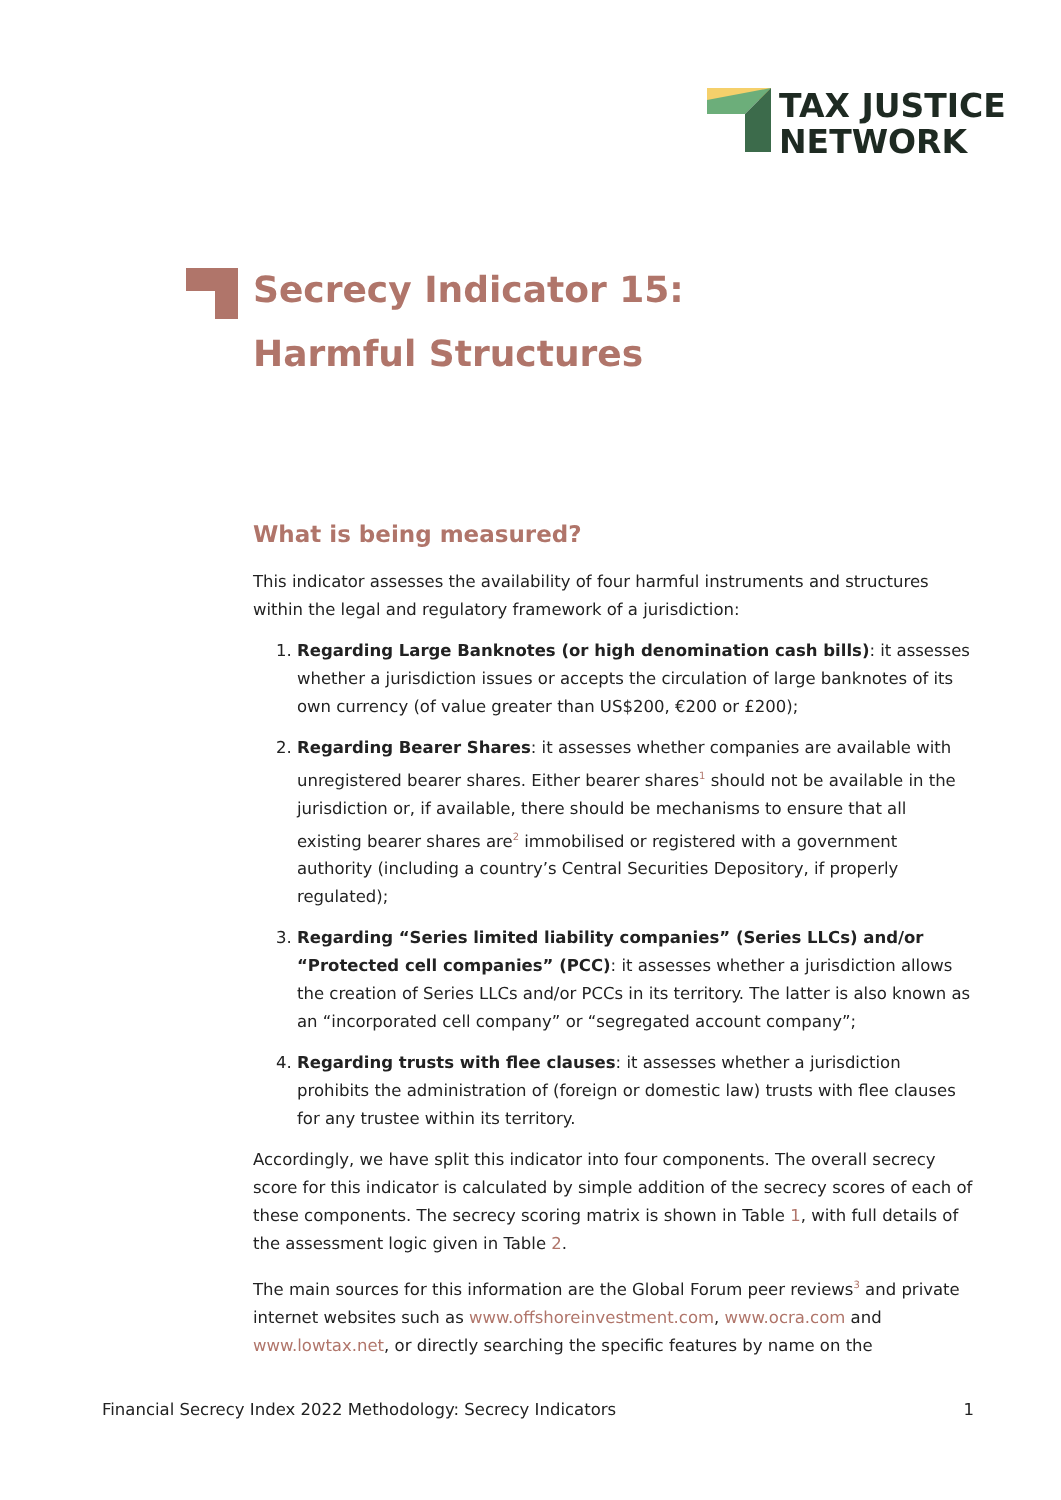TAX JUSTICE
NETWORK
Secrecy Indicator 15:
Harmful Structures
What is being measured?
This indicator assesses the availability of four harmful instruments and structures within the legal and regulatory framework of a jurisdiction:
1. Regarding Large Banknotes (or high denomination cash bills): it assesses whether a jurisdiction issues or accepts the circulation of large banknotes of its own currency (of value greater than US$200, €200 or £200);
2. Regarding Bearer Shares: it assesses whether companies are available with unregistered bearer shares. Either bearer shares<sup>1</sup> should not be available in the jurisdiction or, if available, there should be mechanisms to ensure that all existing bearer shares are<sup>2</sup> immobilised or registered with a government authority (including a country’s Central Securities Depository, if properly regulated);
3. Regarding “Series limited liability companies” (Series LLCs) and/or “Protected cell companies” (PCC): it assesses whether a jurisdiction allows the creation of Series LLCs and/or PCCs in its territory. The latter is also known as an “incorporated cell company” or “segregated account company”;
4. Regarding trusts with flee clauses: it assesses whether a jurisdiction prohibits the administration of (foreign or domestic law) trusts with flee clauses for any trustee within its territory.
Accordingly, we have split this indicator into four components. The overall secrecy score for this indicator is calculated by simple addition of the secrecy scores of each of these components. The secrecy scoring matrix is shown in Table 1, with full details of the assessment logic given in Table 2.
The main sources for this information are the Global Forum peer reviews<sup>3</sup> and private internet websites such as www.offshoreinvestment.com, www.ocra.com and www.lowtax.net, or directly searching the specific features by name on the
Financial Secrecy Index 2022 Methodology: Secrecy Indicators 1